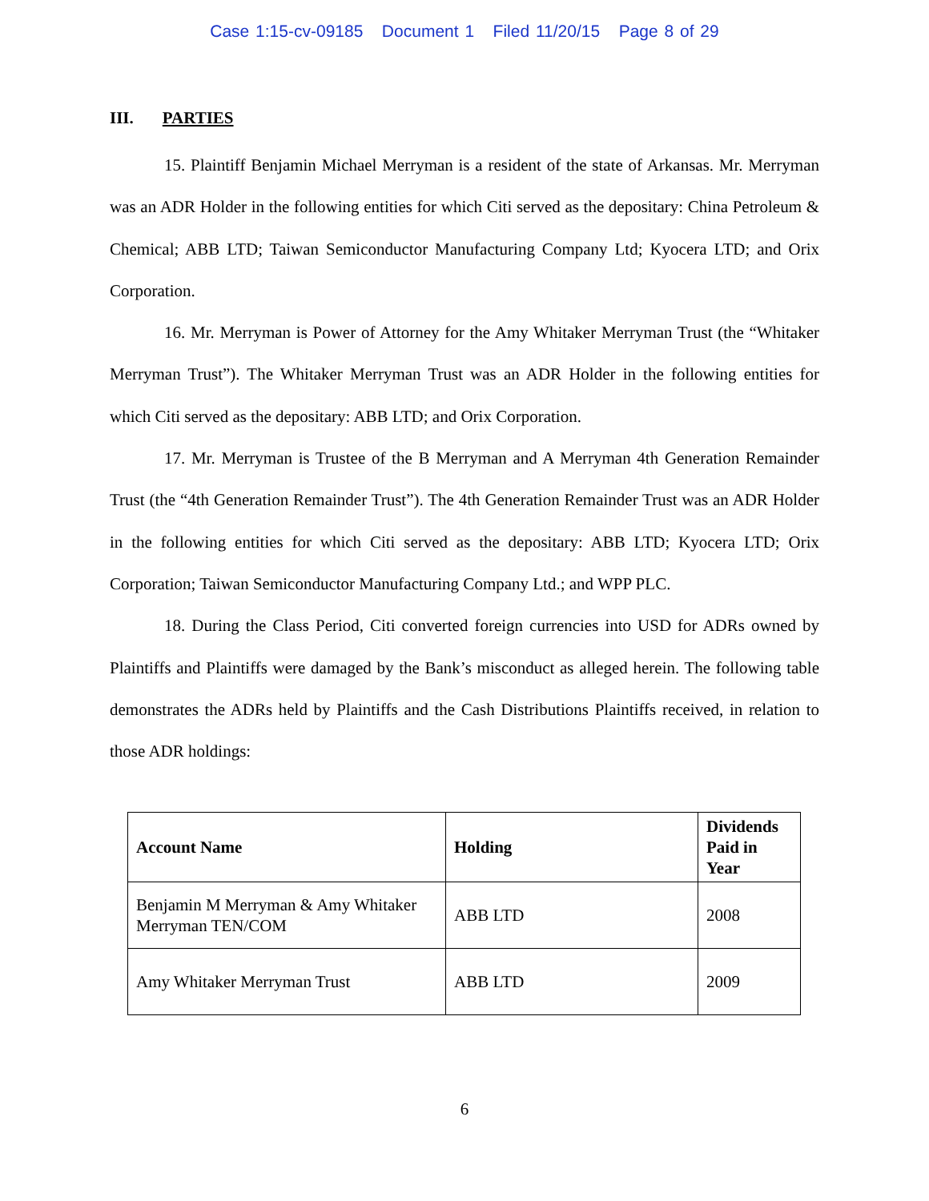Case 1:15-cv-09185 Document 1 Filed 11/20/15 Page 8 of 29
III. PARTIES
15. Plaintiff Benjamin Michael Merryman is a resident of the state of Arkansas. Mr. Merryman was an ADR Holder in the following entities for which Citi served as the depositary: China Petroleum & Chemical; ABB LTD; Taiwan Semiconductor Manufacturing Company Ltd; Kyocera LTD; and Orix Corporation.
16. Mr. Merryman is Power of Attorney for the Amy Whitaker Merryman Trust (the “Whitaker Merryman Trust”). The Whitaker Merryman Trust was an ADR Holder in the following entities for which Citi served as the depositary: ABB LTD; and Orix Corporation.
17. Mr. Merryman is Trustee of the B Merryman and A Merryman 4th Generation Remainder Trust (the “4th Generation Remainder Trust”). The 4th Generation Remainder Trust was an ADR Holder in the following entities for which Citi served as the depositary: ABB LTD; Kyocera LTD; Orix Corporation; Taiwan Semiconductor Manufacturing Company Ltd.; and WPP PLC.
18. During the Class Period, Citi converted foreign currencies into USD for ADRs owned by Plaintiffs and Plaintiffs were damaged by the Bank’s misconduct as alleged herein. The following table demonstrates the ADRs held by Plaintiffs and the Cash Distributions Plaintiffs received, in relation to those ADR holdings:
| Account Name | Holding | Dividends Paid in Year |
| --- | --- | --- |
| Benjamin M Merryman & Amy Whitaker Merryman TEN/COM | ABB LTD | 2008 |
| Amy Whitaker Merryman Trust | ABB LTD | 2009 |
6